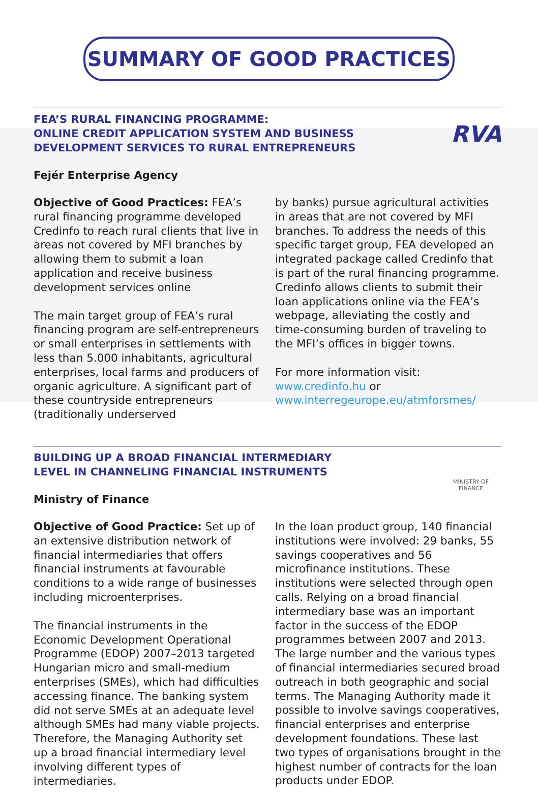SUMMARY OF GOOD PRACTICES
FEA’S RURAL FINANCING PROGRAMME:
ONLINE CREDIT APPLICATION SYSTEM AND BUSINESS
DEVELOPMENT SERVICES TO RURAL ENTREPRENEURS
RVA
Fejér Enterprise Agency
Objective of Good Practices: FEA’s rural financing programme developed Credinfo to reach rural clients that live in areas not covered by MFI branches by allowing them to submit a loan application and receive business development services online
The main target group of FEA’s rural financing program are self-entrepreneurs or small enterprises in settlements with less than 5.000 inhabitants, agricultural enterprises, local farms and producers of organic agriculture. A significant part of these countryside entrepreneurs (traditionally underserved
by banks) pursue agricultural activities in areas that are not covered by MFI branches. To address the needs of this specific target group, FEA developed an integrated package called Credinfo that is part of the rural financing programme. Credinfo allows clients to submit their loan applications online via the FEA’s webpage, alleviating the costly and time-consuming burden of traveling to the MFI’s offices in bigger towns.
For more information visit:
www.credinfo.hu or
www.interregeurope.eu/atmforsmes/
BUILDING UP A BROAD FINANCIAL INTERMEDIARY
LEVEL IN CHANNELING FINANCIAL INSTRUMENTS
Ministry of Finance
MINISTRY OF FINANCE
Objective of Good Practice: Set up of an extensive distribution network of financial intermediaries that offers financial instruments at favourable conditions to a wide range of businesses including microenterprises.
The financial instruments in the Economic Development Operational Programme (EDOP) 2007–2013 targeted Hungarian micro and small-medium enterprises (SMEs), which had difficulties accessing finance. The banking system did not serve SMEs at an adequate level although SMEs had many viable projects. Therefore, the Managing Authority set up a broad financial intermediary level involving different types of intermediaries.
In the loan product group, 140 financial institutions were involved: 29 banks, 55 savings cooperatives and 56 microfinance institutions. These institutions were selected through open calls. Relying on a broad financial intermediary base was an important factor in the success of the EDOP programmes between 2007 and 2013. The large number and the various types of financial intermediaries secured broad outreach in both geographic and social terms. The Managing Authority made it possible to involve savings cooperatives, financial enterprises and enterprise development foundations. These last two types of organisations brought in the highest number of contracts for the loan products under EDOP.